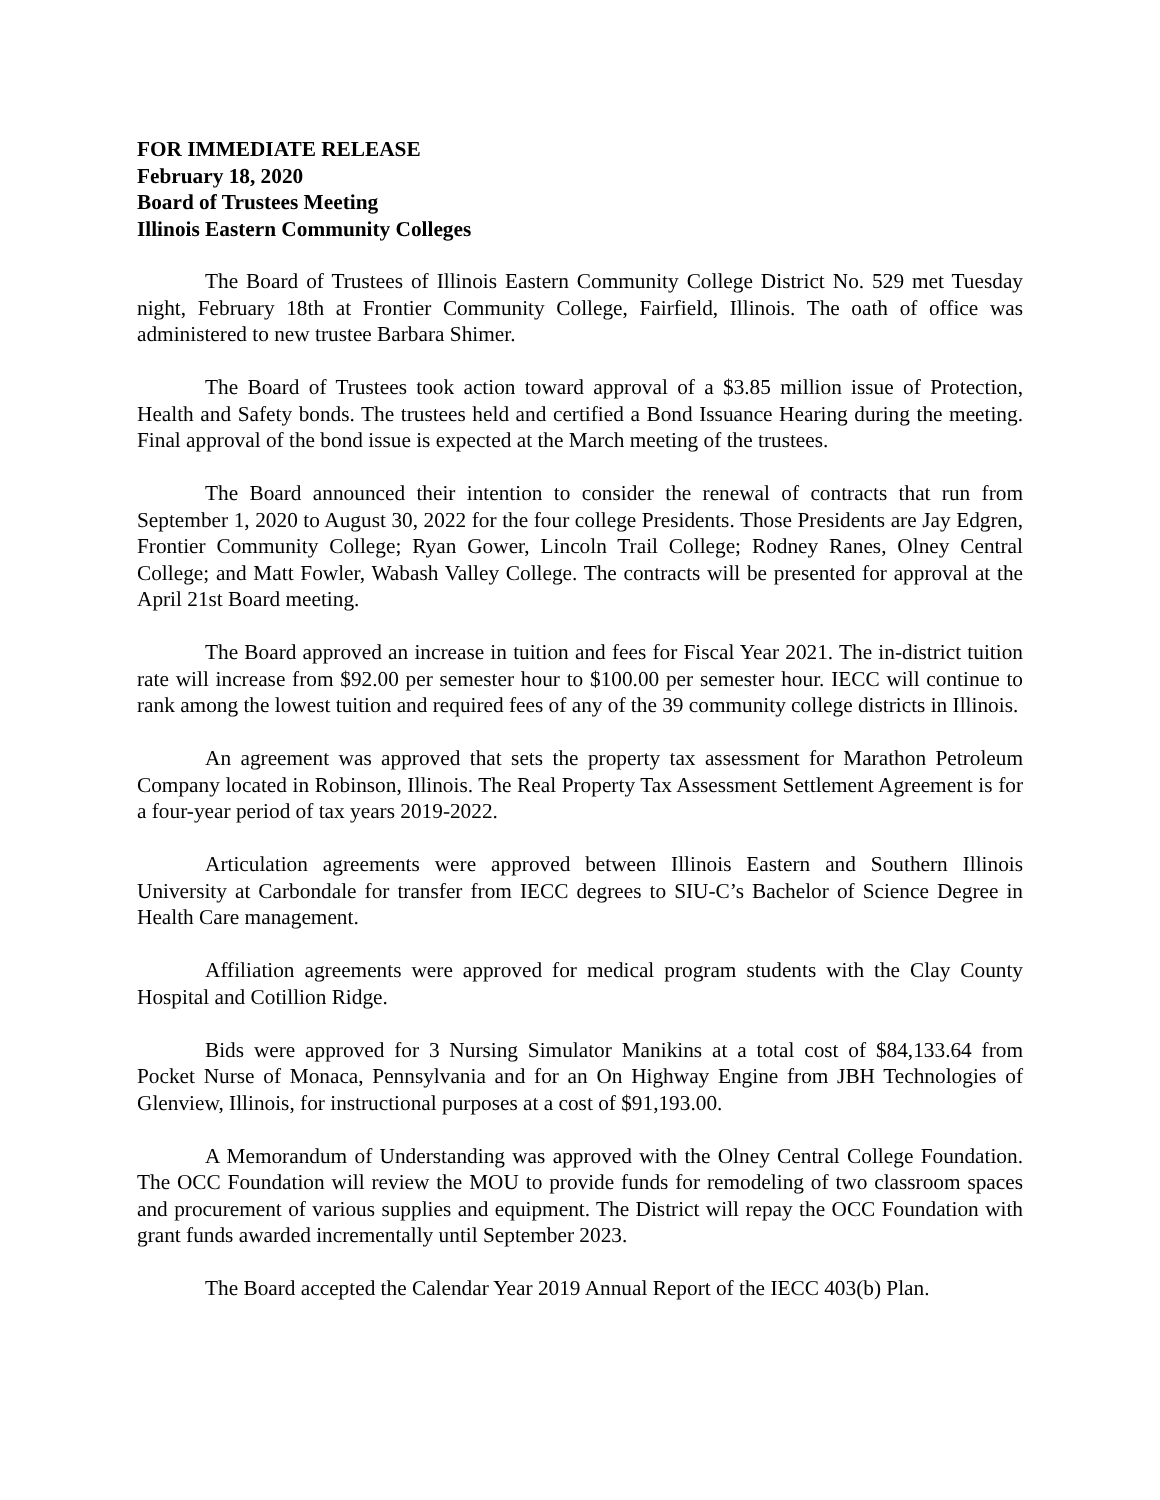FOR IMMEDIATE RELEASE
February 18, 2020
Board of Trustees Meeting
Illinois Eastern Community Colleges
The Board of Trustees of Illinois Eastern Community College District No. 529 met Tuesday night, February 18th at Frontier Community College, Fairfield, Illinois. The oath of office was administered to new trustee Barbara Shimer.
The Board of Trustees took action toward approval of a $3.85 million issue of Protection, Health and Safety bonds. The trustees held and certified a Bond Issuance Hearing during the meeting. Final approval of the bond issue is expected at the March meeting of the trustees.
The Board announced their intention to consider the renewal of contracts that run from September 1, 2020 to August 30, 2022 for the four college Presidents. Those Presidents are Jay Edgren, Frontier Community College; Ryan Gower, Lincoln Trail College; Rodney Ranes, Olney Central College; and Matt Fowler, Wabash Valley College. The contracts will be presented for approval at the April 21st Board meeting.
The Board approved an increase in tuition and fees for Fiscal Year 2021. The in-district tuition rate will increase from $92.00 per semester hour to $100.00 per semester hour. IECC will continue to rank among the lowest tuition and required fees of any of the 39 community college districts in Illinois.
An agreement was approved that sets the property tax assessment for Marathon Petroleum Company located in Robinson, Illinois. The Real Property Tax Assessment Settlement Agreement is for a four-year period of tax years 2019-2022.
Articulation agreements were approved between Illinois Eastern and Southern Illinois University at Carbondale for transfer from IECC degrees to SIU-C’s Bachelor of Science Degree in Health Care management.
Affiliation agreements were approved for medical program students with the Clay County Hospital and Cotillion Ridge.
Bids were approved for 3 Nursing Simulator Manikins at a total cost of $84,133.64 from Pocket Nurse of Monaca, Pennsylvania and for an On Highway Engine from JBH Technologies of Glenview, Illinois, for instructional purposes at a cost of $91,193.00.
A Memorandum of Understanding was approved with the Olney Central College Foundation. The OCC Foundation will review the MOU to provide funds for remodeling of two classroom spaces and procurement of various supplies and equipment. The District will repay the OCC Foundation with grant funds awarded incrementally until September 2023.
The Board accepted the Calendar Year 2019 Annual Report of the IECC 403(b) Plan.